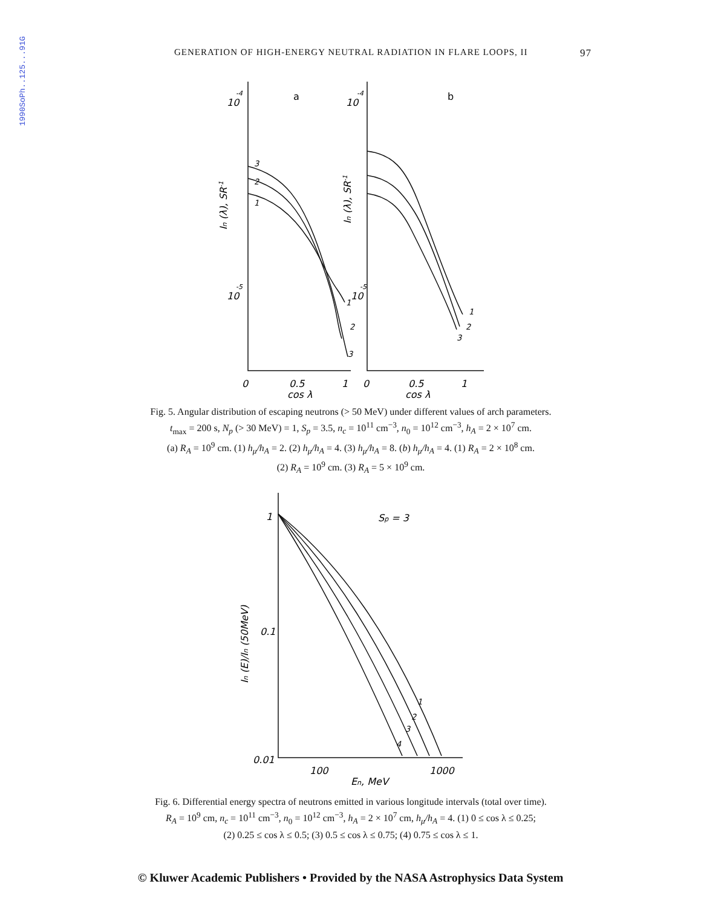1990SoPh..125...91G
GENERATION OF HIGH-ENERGY NEUTRAL RADIATION IN FLARE LOOPS, II 97
10
-4
10
-5
10
-4
10
-5
a
b
3
2
1
1
2
3
1
2
3
0
0.5
1
0
0.5
1
cos λ
cos λ
In (λ), SR-1
In (λ), SR-1
Fig. 5. Angular distribution of escaping neutrons (> 50 MeV) under different values of arch parameters.
t<sub>max</sub> = 200 s, N<sub>p</sub> (> 30 MeV) = 1, S<sub>p</sub> = 3.5, n<sub>c</sub> = 10<sup>11</sup> cm<sup>−3</sup>, n<sub>0</sub> = 10<sup>12</sup> cm<sup>−3</sup>, h<sub>A</sub> = 2 × 10<sup>7</sup> cm.
(a) R<sub>A</sub> = 10<sup>9</sup> cm. (1) h<sub>μ</sub>/h<sub>A</sub> = 2. (2) h<sub>μ</sub>/h<sub>A</sub> = 4. (3) h<sub>μ</sub>/h<sub>A</sub> = 8. (b) h<sub>μ</sub>/h<sub>A</sub> = 4. (1) R<sub>A</sub> = 2 × 10<sup>8</sup> cm.
(2) R<sub>A</sub> = 10<sup>9</sup> cm. (3) R<sub>A</sub> = 5 × 10<sup>9</sup> cm.
1
Sp = 3
0.1
0.01
1
2
3
4
100
1000
En, MeV
In (E)/In (50MeV)
Fig. 6. Differential energy spectra of neutrons emitted in various longitude intervals (total over time).
R<sub>A</sub> = 10<sup>9</sup> cm, n<sub>c</sub> = 10<sup>11</sup> cm<sup>−3</sup>, n<sub>0</sub> = 10<sup>12</sup> cm<sup>−3</sup>, h<sub>A</sub> = 2 × 10<sup>7</sup> cm, h<sub>μ</sub>/h<sub>A</sub> = 4. (1) 0 ≤ cos λ ≤ 0.25;
(2) 0.25 ≤ cos λ ≤ 0.5; (3) 0.5 ≤ cos λ ≤ 0.75; (4) 0.75 ≤ cos λ ≤ 1.
© Kluwer Academic Publishers • Provided by the NASA Astrophysics Data System